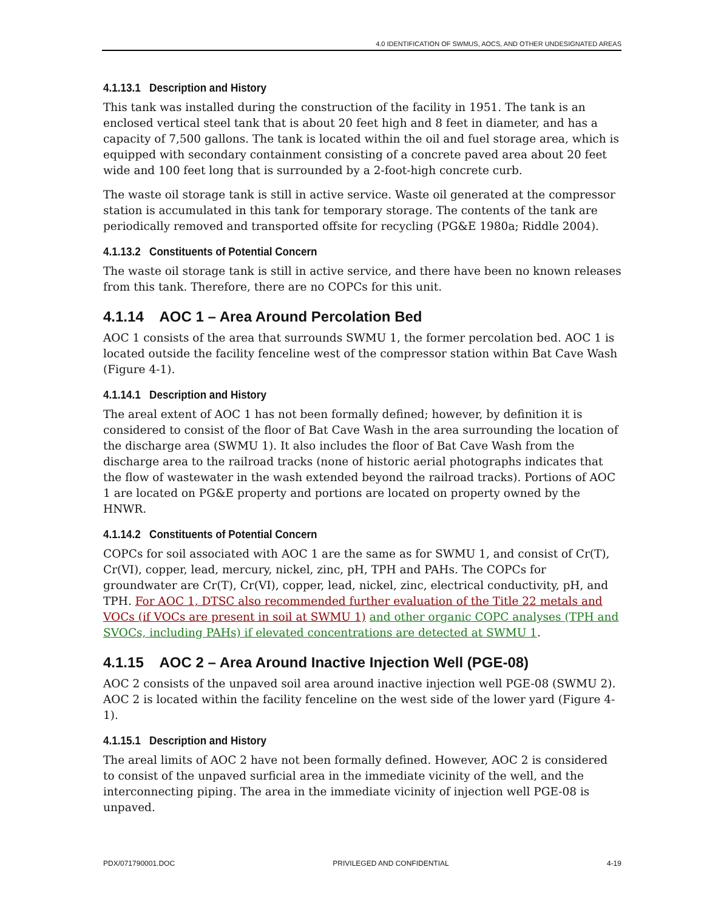4.0 IDENTIFICATION OF SWMUS, AOCS, AND OTHER UNDESIGNATED AREAS
4.1.13.1 Description and History
This tank was installed during the construction of the facility in 1951. The tank is an enclosed vertical steel tank that is about 20 feet high and 8 feet in diameter, and has a capacity of 7,500 gallons. The tank is located within the oil and fuel storage area, which is equipped with secondary containment consisting of a concrete paved area about 20 feet wide and 100 feet long that is surrounded by a 2-foot-high concrete curb.
The waste oil storage tank is still in active service. Waste oil generated at the compressor station is accumulated in this tank for temporary storage. The contents of the tank are periodically removed and transported offsite for recycling (PG&E 1980a; Riddle 2004).
4.1.13.2 Constituents of Potential Concern
The waste oil storage tank is still in active service, and there have been no known releases from this tank. Therefore, there are no COPCs for this unit.
4.1.14 AOC 1 – Area Around Percolation Bed
AOC 1 consists of the area that surrounds SWMU 1, the former percolation bed. AOC 1 is located outside the facility fenceline west of the compressor station within Bat Cave Wash (Figure 4-1).
4.1.14.1 Description and History
The areal extent of AOC 1 has not been formally defined; however, by definition it is considered to consist of the floor of Bat Cave Wash in the area surrounding the location of the discharge area (SWMU 1). It also includes the floor of Bat Cave Wash from the discharge area to the railroad tracks (none of historic aerial photographs indicates that the flow of wastewater in the wash extended beyond the railroad tracks). Portions of AOC 1 are located on PG&E property and portions are located on property owned by the HNWR.
4.1.14.2 Constituents of Potential Concern
COPCs for soil associated with AOC 1 are the same as for SWMU 1, and consist of Cr(T), Cr(VI), copper, lead, mercury, nickel, zinc, pH, TPH and PAHs. The COPCs for groundwater are Cr(T), Cr(VI), copper, lead, nickel, zinc, electrical conductivity, pH, and TPH. For AOC 1, DTSC also recommended further evaluation of the Title 22 metals and VOCs (if VOCs are present in soil at SWMU 1) and other organic COPC analyses (TPH and SVOCs, including PAHs) if elevated concentrations are detected at SWMU 1.
4.1.15 AOC 2 – Area Around Inactive Injection Well (PGE-08)
AOC 2 consists of the unpaved soil area around inactive injection well PGE-08 (SWMU 2). AOC 2 is located within the facility fenceline on the west side of the lower yard (Figure 4-1).
4.1.15.1 Description and History
The areal limits of AOC 2 have not been formally defined. However, AOC 2 is considered to consist of the unpaved surficial area in the immediate vicinity of the well, and the interconnecting piping. The area in the immediate vicinity of injection well PGE-08 is unpaved.
PDX/071790001.DOC PRIVILEGED AND CONFIDENTIAL 4-19